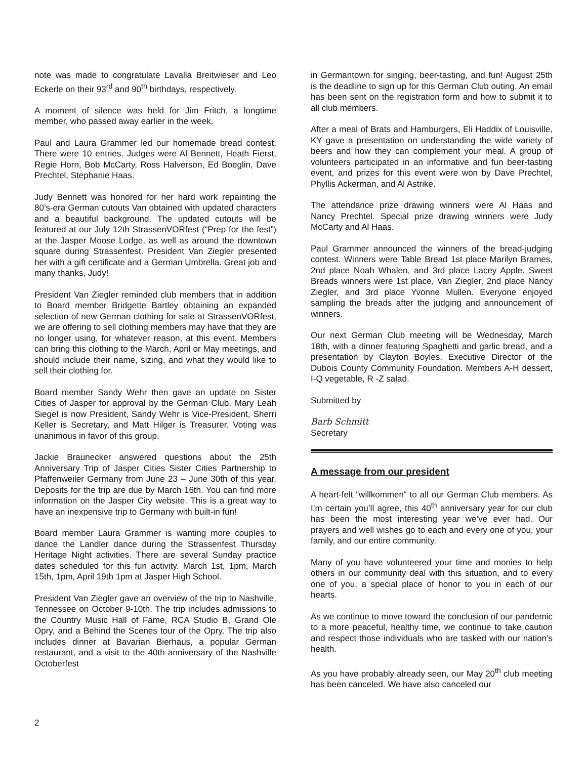note was made to congratulate Lavalla Breitwieser and Leo Eckerle on their 93<sup>rd</sup> and 90<sup>th</sup> birthdays, respectively.
A moment of silence was held for Jim Fritch, a longtime member, who passed away earlier in the week.
Paul and Laura Grammer led our homemade bread contest. There were 10 entries. Judges were Al Bennett, Heath Fierst, Regie Horn, Bob McCarty, Ross Halverson, Ed Boeglin, Dave Prechtel, Stephanie Haas.
Judy Bennett was honored for her hard work repainting the 80’s-era German cutouts Van obtained with updated characters and a beautiful background. The updated cutouts will be featured at our July 12th StrassenVORfest (“Prep for the fest”) at the Jasper Moose Lodge, as well as around the downtown square during Strassenfest. President Van Ziegler presented her with a gift certificate and a German Umbrella. Great job and many thanks, Judy!
President Van Ziegler reminded club members that in addition to Board member Bridgette Bartley obtaining an expanded selection of new German clothing for sale at StrassenVORfest, we are offering to sell clothing members may have that they are no longer using, for whatever reason, at this event. Members can bring this clothing to the March, April or May meetings, and should include their name, sizing, and what they would like to sell their clothing for.
Board member Sandy Wehr then gave an update on Sister Cities of Jasper for approval by the German Club. Mary Leah Siegel is now President, Sandy Wehr is Vice-President, Sherri Keller is Secretary, and Matt Hilger is Treasurer. Voting was unanimous in favor of this group.
Jackie Braunecker answered questions about the 25th Anniversary Trip of Jasper Cities Sister Cities Partnership to Pfaffenweiler Germany from June 23 – June 30th of this year. Deposits for the trip are due by March 16th. You can find more information on the Jasper City website. This is a great way to have an inexpensive trip to Germany with built-in fun!
Board member Laura Grammer is wanting more couples to dance the Landler dance during the Strassenfest Thursday Heritage Night activities. There are several Sunday practice dates scheduled for this fun activity. March 1st, 1pm, March 15th, 1pm, April 19th 1pm at Jasper High School.
President Van Ziegler gave an overview of the trip to Nashville, Tennessee on October 9-10th. The trip includes admissions to the Country Music Hall of Fame, RCA Studio B, Grand Ole Opry, and a Behind the Scenes tour of the Opry. The trip also includes dinner at Bavarian Bierhaus, a popular German restaurant, and a visit to the 40th anniversary of the Nashville Octoberfest
in Germantown for singing, beer-tasting, and fun! August 25th is the deadline to sign up for this German Club outing. An email has been sent on the registration form and how to submit it to all club members.
After a meal of Brats and Hamburgers, Eli Haddix of Louisville, KY gave a presentation on understanding the wide variety of beers and how they can complement your meal. A group of volunteers participated in an informative and fun beer-tasting event, and prizes for this event were won by Dave Prechtel, Phyllis Ackerman, and Al Astrike.
The attendance prize drawing winners were Al Haas and Nancy Prechtel. Special prize drawing winners were Judy McCarty and Al Haas.
Paul Grammer announced the winners of the bread-judging contest. Winners were Table Bread 1st place Marilyn Brames, 2nd place Noah Whalen, and 3rd place Lacey Apple. Sweet Breads winners were 1st place, Van Ziegler, 2nd place Nancy Ziegler, and 3rd place Yvonne Mullen. Everyone enjoyed sampling the breads after the judging and announcement of winners.
Our next German Club meeting will be Wednesday, March 18th, with a dinner featuring Spaghetti and garlic bread, and a presentation by Clayton Boyles, Executive Director of the Dubois County Community Foundation. Members A-H dessert, I-Q vegetable, R -Z salad.
Submitted by
Barb Schmitt
Secretary
A message from our president
A heart-felt “willkommen“ to all our German Club members. As I’m certain you’ll agree, this 40<sup>th</sup> anniversary year for our club has been the most interesting year we’ve ever had. Our prayers and well wishes go to each and every one of you, your family, and our entire community.
Many of you have volunteered your time and monies to help others in our community deal with this situation, and to every one of you, a special place of honor to you in each of our hearts.
As we continue to move toward the conclusion of our pandemic to a more peaceful, healthy time, we continue to take caution and respect those individuals who are tasked with our nation’s health.
As you have probably already seen, our May 20<sup>th</sup> club meeting has been canceled. We have also canceled our
2